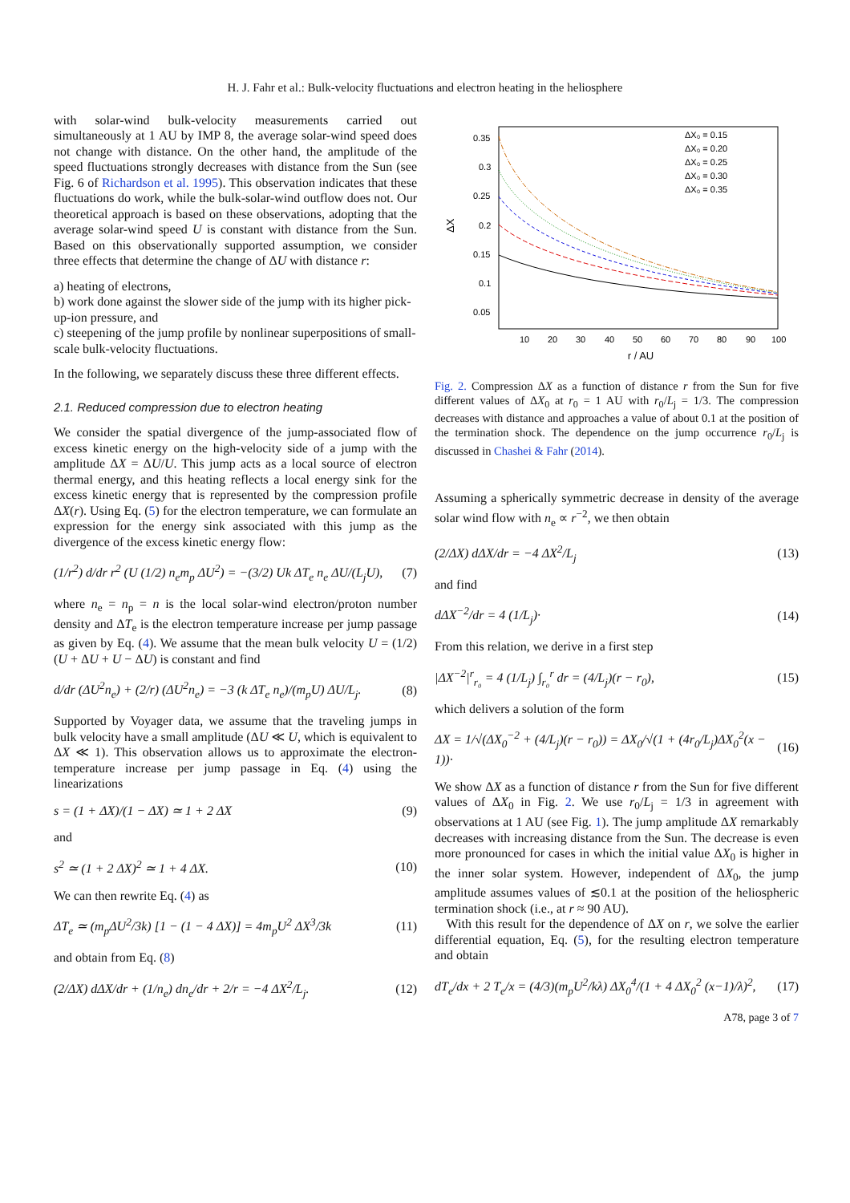H. J. Fahr et al.: Bulk-velocity fluctuations and electron heating in the heliosphere
with solar-wind bulk-velocity measurements carried out simultaneously at 1 AU by IMP 8, the average solar-wind speed does not change with distance. On the other hand, the amplitude of the speed fluctuations strongly decreases with distance from the Sun (see Fig. 6 of Richardson et al. 1995). This observation indicates that these fluctuations do work, while the bulk-solar-wind outflow does not. Our theoretical approach is based on these observations, adopting that the average solar-wind speed U is constant with distance from the Sun. Based on this observationally supported assumption, we consider three effects that determine the change of ΔU with distance r:
a) heating of electrons,
b) work done against the slower side of the jump with its higher pick-up-ion pressure, and
c) steepening of the jump profile by nonlinear superpositions of small-scale bulk-velocity fluctuations.
In the following, we separately discuss these three different effects.
2.1. Reduced compression due to electron heating
We consider the spatial divergence of the jump-associated flow of excess kinetic energy on the high-velocity side of a jump with the amplitude ΔX = ΔU/U. This jump acts as a local source of electron thermal energy, and this heating reflects a local energy sink for the excess kinetic energy that is represented by the compression profile ΔX(r). Using Eq. (5) for the electron temperature, we can formulate an expression for the energy sink associated with this jump as the divergence of the excess kinetic energy flow:
(1/r<sup>2</sup>) d/dr r<sup>2</sup> (U (1/2) n<sub>e</sub>m<sub>p</sub> ΔU<sup>2</sup>) = −(3/2) Uk ΔT<sub>e</sub> n<sub>e</sub> ΔU/(L<sub>j</sub>U), (7)
where n<sub>e</sub> = n<sub>p</sub> = n is the local solar-wind electron/proton number density and ΔT<sub>e</sub> is the electron temperature increase per jump passage as given by Eq. (4). We assume that the mean bulk velocity U = (1/2)(U + ΔU + U − ΔU) is constant and find
d/dr (ΔU<sup>2</sup>n<sub>e</sub>) + (2/r) (ΔU<sup>2</sup>n<sub>e</sub>) = −3 (k ΔT<sub>e</sub> n<sub>e</sub>)/(m<sub>p</sub>U) ΔU/L<sub>j</sub>. (8)
Supported by Voyager data, we assume that the traveling jumps in bulk velocity have a small amplitude (ΔU ≪ U, which is equivalent to ΔX ≪ 1). This observation allows us to approximate the electron-temperature increase per jump passage in Eq. (4) using the linearizations
s = (1 + ΔX)/(1 − ΔX) ≃ 1 + 2 ΔX (9)
and
s<sup>2</sup> ≃ (1 + 2 ΔX)<sup>2</sup> ≃ 1 + 4 ΔX. (10)
We can then rewrite Eq. (4) as
ΔT<sub>e</sub> ≃ (m<sub>p</sub>ΔU<sup>2</sup>/3k) [1 − (1 − 4 ΔX)] = 4m<sub>p</sub>U<sup>2</sup> ΔX<sup>3</sup>/3k (11)
and obtain from Eq. (8)
(2/ΔX) dΔX/dr + (1/n<sub>e</sub>) dn<sub>e</sub>/dr + 2/r = −4 ΔX<sup>2</sup>/L<sub>j</sub>. (12)
0.35
0.3
0.25
0.2
0.15
0.1
0.05
10
20
30
40
50
60
70
80
90
100
ΔX
ΔX₀ = 0.15
ΔX₀ = 0.20
ΔX₀ = 0.25
ΔX₀ = 0.30
ΔX₀ = 0.35
r / AU
Fig. 2. Compression ΔX as a function of distance r from the Sun for five different values of ΔX<sub>0</sub> at r<sub>0</sub> = 1 AU with r<sub>0</sub>/L<sub>j</sub> = 1/3. The compression decreases with distance and approaches a value of about 0.1 at the position of the termination shock. The dependence on the jump occurrence r<sub>0</sub>/L<sub>j</sub> is discussed in Chashei & Fahr (2014).
Assuming a spherically symmetric decrease in density of the average solar wind flow with n<sub>e</sub> ∝ r<sup>−2</sup>, we then obtain
(2/ΔX) dΔX/dr = −4 ΔX<sup>2</sup>/L<sub>j</sub> (13)
and find
dΔX<sup>−2</sup>/dr = 4 (1/L<sub>j</sub>)· (14)
From this relation, we derive in a first step
|ΔX<sup>−2</sup>|<sup>r</sup><sub>r₀</sub> = 4 (1/L<sub>j</sub>) ∫<sub>r₀</sub><sup>r</sup> dr = (4/L<sub>j</sub>)(r − r<sub>0</sub>), (15)
which delivers a solution of the form
ΔX = 1/√(ΔX<sub>0</sub><sup>−2</sup> + (4/L<sub>j</sub>)(r − r<sub>0</sub>)) = ΔX<sub>0</sub>/√(1 + (4r<sub>0</sub>/L<sub>j</sub>)ΔX<sub>0</sub><sup>2</sup>(x − 1))· (16)
We show ΔX as a function of distance r from the Sun for five different values of ΔX<sub>0</sub> in Fig. 2. We use r<sub>0</sub>/L<sub>j</sub> = 1/3 in agreement with observations at 1 AU (see Fig. 1). The jump amplitude ΔX remarkably decreases with increasing distance from the Sun. The decrease is even more pronounced for cases in which the initial value ΔX<sub>0</sub> is higher in the inner solar system. However, independent of ΔX<sub>0</sub>, the jump amplitude assumes values of ≲0.1 at the position of the heliospheric termination shock (i.e., at r ≈ 90 AU).
With this result for the dependence of ΔX on r, we solve the earlier differential equation, Eq. (5), for the resulting electron temperature and obtain
dT<sub>e</sub>/dx + 2 T<sub>e</sub>/x = (4/3)(m<sub>p</sub>U<sup>2</sup>/kλ) ΔX<sub>0</sub><sup>4</sup>/(1 + 4 ΔX<sub>0</sub><sup>2</sup> (x−1)/λ)<sup>2</sup>, (17)
A78, page 3 of 7